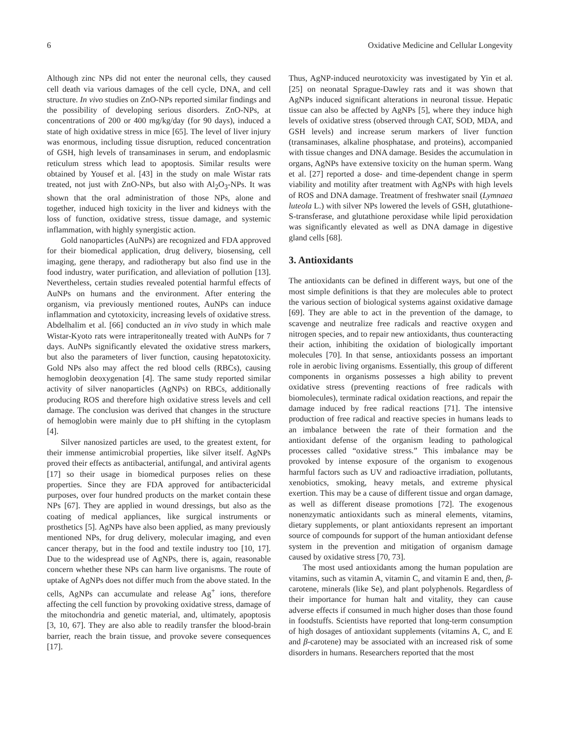6 Oxidative Medicine and Cellular Longevity
Although zinc NPs did not enter the neuronal cells, they caused cell death via various damages of the cell cycle, DNA, and cell structure. In vivo studies on ZnO-NPs reported similar findings and the possibility of developing serious disorders. ZnO-NPs, at concentrations of 200 or 400 mg/kg/day (for 90 days), induced a state of high oxidative stress in mice [65]. The level of liver injury was enormous, including tissue disruption, reduced concentration of GSH, high levels of transaminases in serum, and endoplasmic reticulum stress which lead to apoptosis. Similar results were obtained by Yousef et al. [43] in the study on male Wistar rats treated, not just with ZnO-NPs, but also with Al<sub>2</sub>O<sub>3</sub>-NPs. It was shown that the oral administration of those NPs, alone and together, induced high toxicity in the liver and kidneys with the loss of function, oxidative stress, tissue damage, and systemic inflammation, with highly synergistic action.
Gold nanoparticles (AuNPs) are recognized and FDA approved for their biomedical application, drug delivery, biosensing, cell imaging, gene therapy, and radiotherapy but also find use in the food industry, water purification, and alleviation of pollution [13]. Nevertheless, certain studies revealed potential harmful effects of AuNPs on humans and the environment. After entering the organism, via previously mentioned routes, AuNPs can induce inflammation and cytotoxicity, increasing levels of oxidative stress. Abdelhalim et al. [66] conducted an in vivo study in which male Wistar-Kyoto rats were intraperitoneally treated with AuNPs for 7 days. AuNPs significantly elevated the oxidative stress markers, but also the parameters of liver function, causing hepatotoxicity. Gold NPs also may affect the red blood cells (RBCs), causing hemoglobin deoxygenation [4]. The same study reported similar activity of silver nanoparticles (AgNPs) on RBCs, additionally producing ROS and therefore high oxidative stress levels and cell damage. The conclusion was derived that changes in the structure of hemoglobin were mainly due to pH shifting in the cytoplasm [4].
Silver nanosized particles are used, to the greatest extent, for their immense antimicrobial properties, like silver itself. AgNPs proved their effects as antibacterial, antifungal, and antiviral agents [17] so their usage in biomedical purposes relies on these properties. Since they are FDA approved for antibactericidal purposes, over four hundred products on the market contain these NPs [67]. They are applied in wound dressings, but also as the coating of medical appliances, like surgical instruments or prosthetics [5]. AgNPs have also been applied, as many previously mentioned NPs, for drug delivery, molecular imaging, and even cancer therapy, but in the food and textile industry too [10, 17]. Due to the widespread use of AgNPs, there is, again, reasonable concern whether these NPs can harm live organisms. The route of uptake of AgNPs does not differ much from the above stated. In the cells, AgNPs can accumulate and release Ag<sup>+</sup> ions, therefore affecting the cell function by provoking oxidative stress, damage of the mitochondria and genetic material, and, ultimately, apoptosis [3, 10, 67]. They are also able to readily transfer the blood-brain barrier, reach the brain tissue, and provoke severe consequences [17].
Thus, AgNP-induced neurotoxicity was investigated by Yin et al. [25] on neonatal Sprague-Dawley rats and it was shown that AgNPs induced significant alterations in neuronal tissue. Hepatic tissue can also be affected by AgNPs [5], where they induce high levels of oxidative stress (observed through CAT, SOD, MDA, and GSH levels) and increase serum markers of liver function (transaminases, alkaline phosphatase, and proteins), accompanied with tissue changes and DNA damage. Besides the accumulation in organs, AgNPs have extensive toxicity on the human sperm. Wang et al. [27] reported a dose- and time-dependent change in sperm viability and motility after treatment with AgNPs with high levels of ROS and DNA damage. Treatment of freshwater snail (Lymnaea luteola L.) with silver NPs lowered the levels of GSH, glutathione-S-transferase, and glutathione peroxidase while lipid peroxidation was significantly elevated as well as DNA damage in digestive gland cells [68].
3. Antioxidants
The antioxidants can be defined in different ways, but one of the most simple definitions is that they are molecules able to protect the various section of biological systems against oxidative damage [69]. They are able to act in the prevention of the damage, to scavenge and neutralize free radicals and reactive oxygen and nitrogen species, and to repair new antioxidants, thus counteracting their action, inhibiting the oxidation of biologically important molecules [70]. In that sense, antioxidants possess an important role in aerobic living organisms. Essentially, this group of different components in organisms possesses a high ability to prevent oxidative stress (preventing reactions of free radicals with biomolecules), terminate radical oxidation reactions, and repair the damage induced by free radical reactions [71]. The intensive production of free radical and reactive species in humans leads to an imbalance between the rate of their formation and the antioxidant defense of the organism leading to pathological processes called “oxidative stress.” This imbalance may be provoked by intense exposure of the organism to exogenous harmful factors such as UV and radioactive irradiation, pollutants, xenobiotics, smoking, heavy metals, and extreme physical exertion. This may be a cause of different tissue and organ damage, as well as different disease promotions [72]. The exogenous nonenzymatic antioxidants such as mineral elements, vitamins, dietary supplements, or plant antioxidants represent an important source of compounds for support of the human antioxidant defense system in the prevention and mitigation of organism damage caused by oxidative stress [70, 73].
The most used antioxidants among the human population are vitamins, such as vitamin A, vitamin C, and vitamin E and, then, β-carotene, minerals (like Se), and plant polyphenols. Regardless of their importance for human halt and vitality, they can cause adverse effects if consumed in much higher doses than those found in foodstuffs. Scientists have reported that long-term consumption of high dosages of antioxidant supplements (vitamins A, C, and E and β-carotene) may be associated with an increased risk of some disorders in humans. Researchers reported that the most